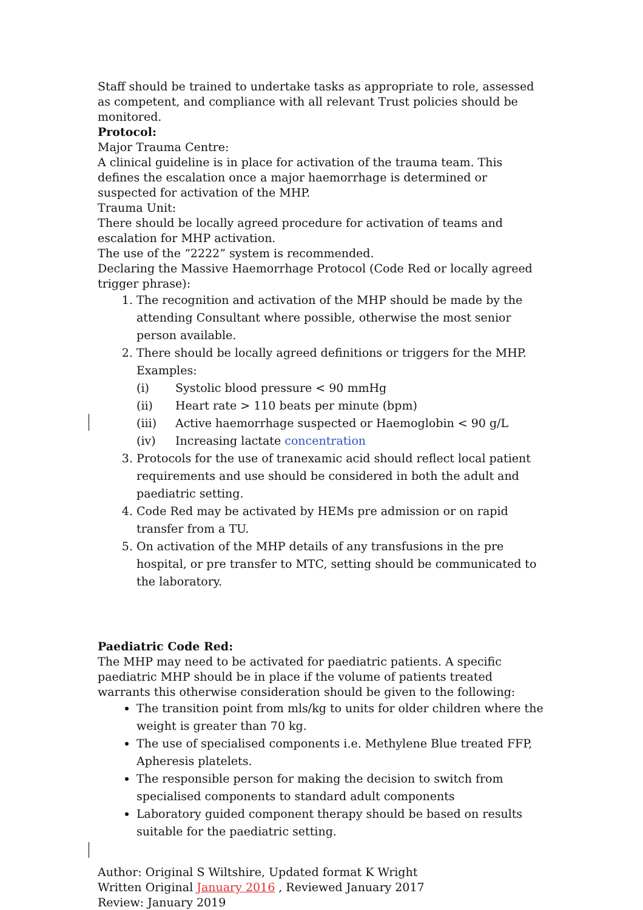Staff should be trained to undertake tasks as appropriate to role, assessed as competent, and compliance with all relevant Trust policies should be monitored.
Protocol:
Major Trauma Centre:
A clinical guideline is in place for activation of the trauma team. This defines the escalation once a major haemorrhage is determined or suspected for activation of the MHP.
Trauma Unit:
There should be locally agreed procedure for activation of teams and escalation for MHP activation.
The use of the “2222” system is recommended.
Declaring the Massive Haemorrhage Protocol (Code Red or locally agreed trigger phrase):
1. The recognition and activation of the MHP should be made by the attending Consultant where possible, otherwise the most senior person available.
2. There should be locally agreed definitions or triggers for the MHP. Examples:
(i) Systolic blood pressure < 90 mmHg
(ii) Heart rate > 110 beats per minute (bpm)
(iii) Active haemorrhage suspected or Haemoglobin < 90 g/L
(iv) Increasing lactate concentration
3. Protocols for the use of tranexamic acid should reflect local patient requirements and use should be considered in both the adult and paediatric setting.
4. Code Red may be activated by HEMs pre admission or on rapid transfer from a TU.
5. On activation of the MHP details of any transfusions in the pre hospital, or pre transfer to MTC, setting should be communicated to the laboratory.
Paediatric Code Red:
The MHP may need to be activated for paediatric patients. A specific paediatric MHP should be in place if the volume of patients treated warrants this otherwise consideration should be given to the following:
The transition point from mls/kg to units for older children where the weight is greater than 70 kg.
The use of specialised components i.e. Methylene Blue treated FFP, Apheresis platelets.
The responsible person for making the decision to switch from specialised components to standard adult components
Laboratory guided component therapy should be based on results suitable for the paediatric setting.
Author: Original S Wiltshire, Updated format K Wright
Written Original January 2016 , Reviewed January 2017
Review: January 2019